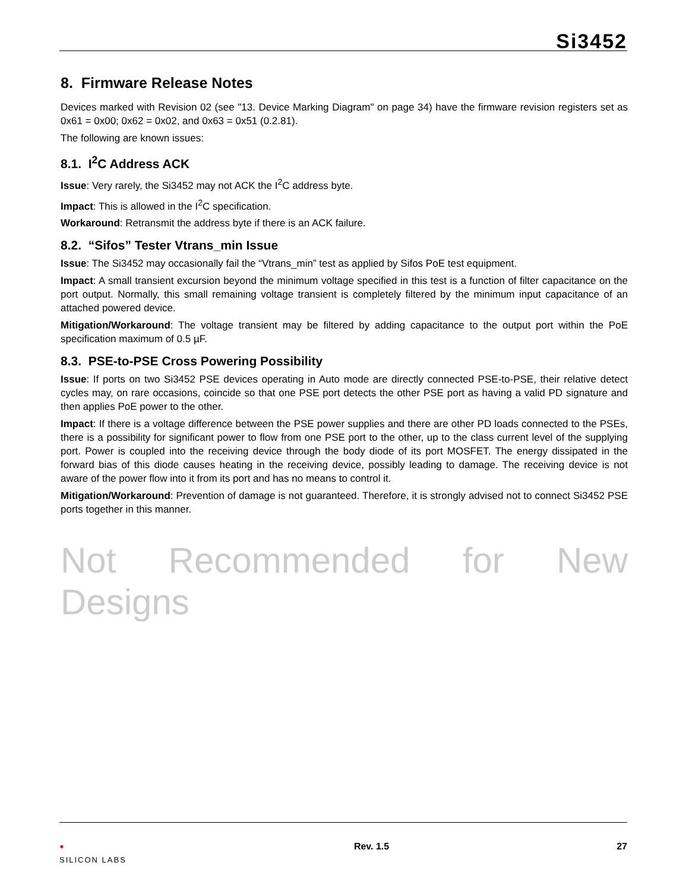Si3452
8. Firmware Release Notes
Devices marked with Revision 02 (see "13. Device Marking Diagram" on page 34) have the firmware revision registers set as 0x61 = 0x00; 0x62 = 0x02, and 0x63 = 0x51 (0.2.81).
The following are known issues:
8.1. I<sup>2</sup>C Address ACK
Issue: Very rarely, the Si3452 may not ACK the I<sup>2</sup>C address byte.
Impact: This is allowed in the I<sup>2</sup>C specification.
Workaround: Retransmit the address byte if there is an ACK failure.
8.2. “Sifos” Tester Vtrans_min Issue
Issue: The Si3452 may occasionally fail the “Vtrans_min” test as applied by Sifos PoE test equipment.
Impact: A small transient excursion beyond the minimum voltage specified in this test is a function of filter capacitance on the port output. Normally, this small remaining voltage transient is completely filtered by the minimum input capacitance of an attached powered device.
Mitigation/Workaround: The voltage transient may be filtered by adding capacitance to the output port within the PoE specification maximum of 0.5 µF.
8.3. PSE-to-PSE Cross Powering Possibility
Issue: If ports on two Si3452 PSE devices operating in Auto mode are directly connected PSE-to-PSE, their relative detect cycles may, on rare occasions, coincide so that one PSE port detects the other PSE port as having a valid PD signature and then applies PoE power to the other.
Impact: If there is a voltage difference between the PSE power supplies and there are other PD loads connected to the PSEs, there is a possibility for significant power to flow from one PSE port to the other, up to the class current level of the supplying port. Power is coupled into the receiving device through the body diode of its port MOSFET. The energy dissipated in the forward bias of this diode causes heating in the receiving device, possibly leading to damage. The receiving device is not aware of the power flow into it from its port and has no means to control it.
Mitigation/Workaround: Prevention of damage is not guaranteed. Therefore, it is strongly advised not to connect Si3452 PSE ports together in this manner.
Not Recommended for New Designs
●
SILICON LABS
Rev. 1.5 27